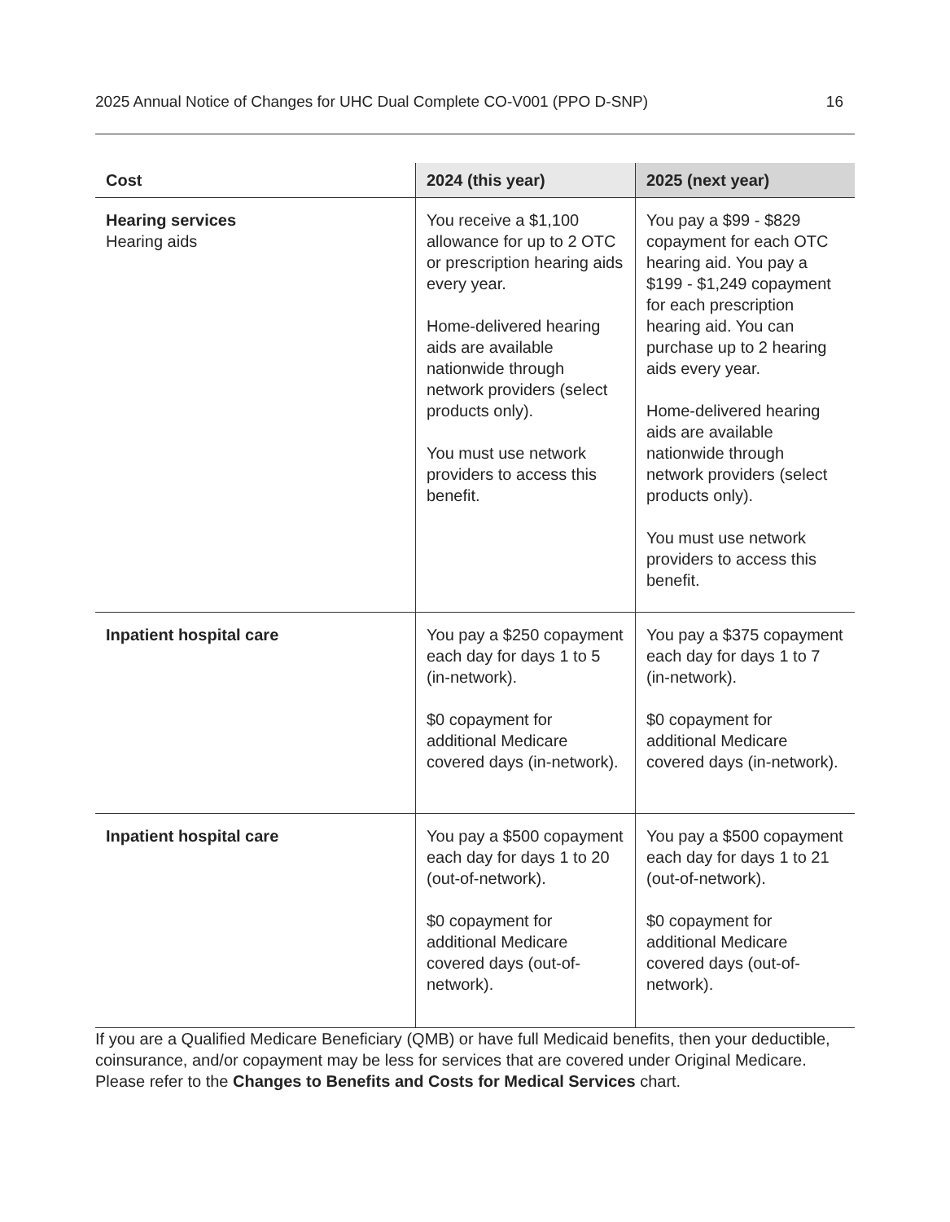2025 Annual Notice of Changes for UHC Dual Complete CO-V001 (PPO D-SNP) 16
| Cost | 2024 (this year) | 2025 (next year) |
| --- | --- | --- |
| Hearing services Hearing aids | You receive a $1,100 allowance for up to 2 OTC or prescription hearing aids every year. Home-delivered hearing aids are available nationwide through network providers (select products only). You must use network providers to access this benefit. | You pay a $99 - $829 copayment for each OTC hearing aid. You pay a $199 - $1,249 copayment for each prescription hearing aid. You can purchase up to 2 hearing aids every year. Home-delivered hearing aids are available nationwide through network providers (select products only). You must use network providers to access this benefit. |
| Inpatient hospital care | You pay a $250 copayment each day for days 1 to 5 (in-network). $0 copayment for additional Medicare covered days (in-network). | You pay a $375 copayment each day for days 1 to 7 (in-network). $0 copayment for additional Medicare covered days (in-network). |
| Inpatient hospital care | You pay a $500 copayment each day for days 1 to 20 (out-of-network). $0 copayment for additional Medicare covered days (out-of-network). | You pay a $500 copayment each day for days 1 to 21 (out-of-network). $0 copayment for additional Medicare covered days (out-of-network). |
If you are a Qualified Medicare Beneficiary (QMB) or have full Medicaid benefits, then your deductible, coinsurance, and/or copayment may be less for services that are covered under Original Medicare. Please refer to the Changes to Benefits and Costs for Medical Services chart.